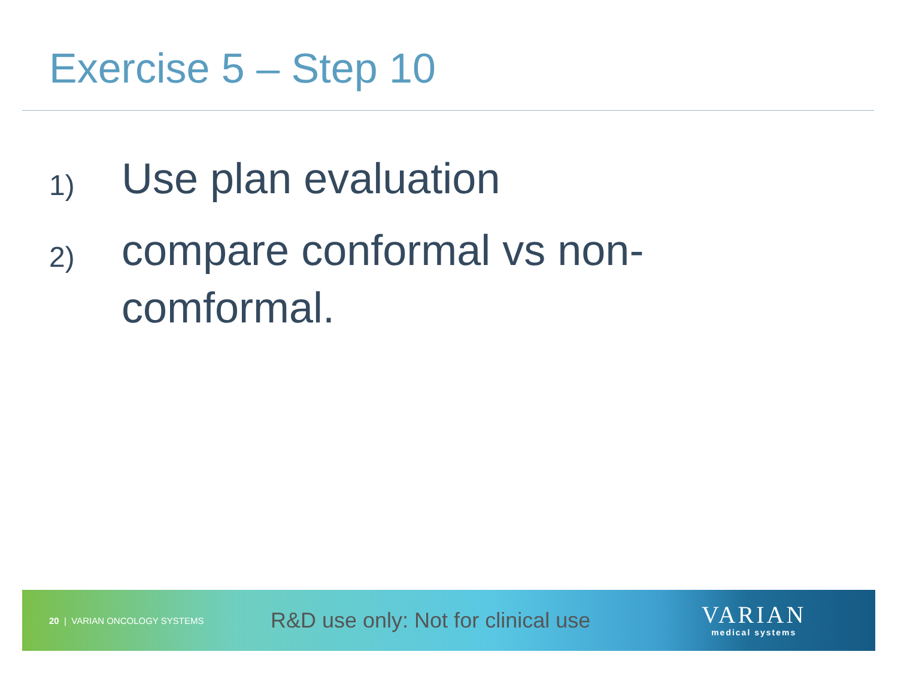Exercise 5 – Step 10
1) Use plan evaluation
2) compare conformal vs non-comformal.
20 | VARIAN ONCOLOGY SYSTEMS
R&D use only: Not for clinical use
VARIAN
medical systems